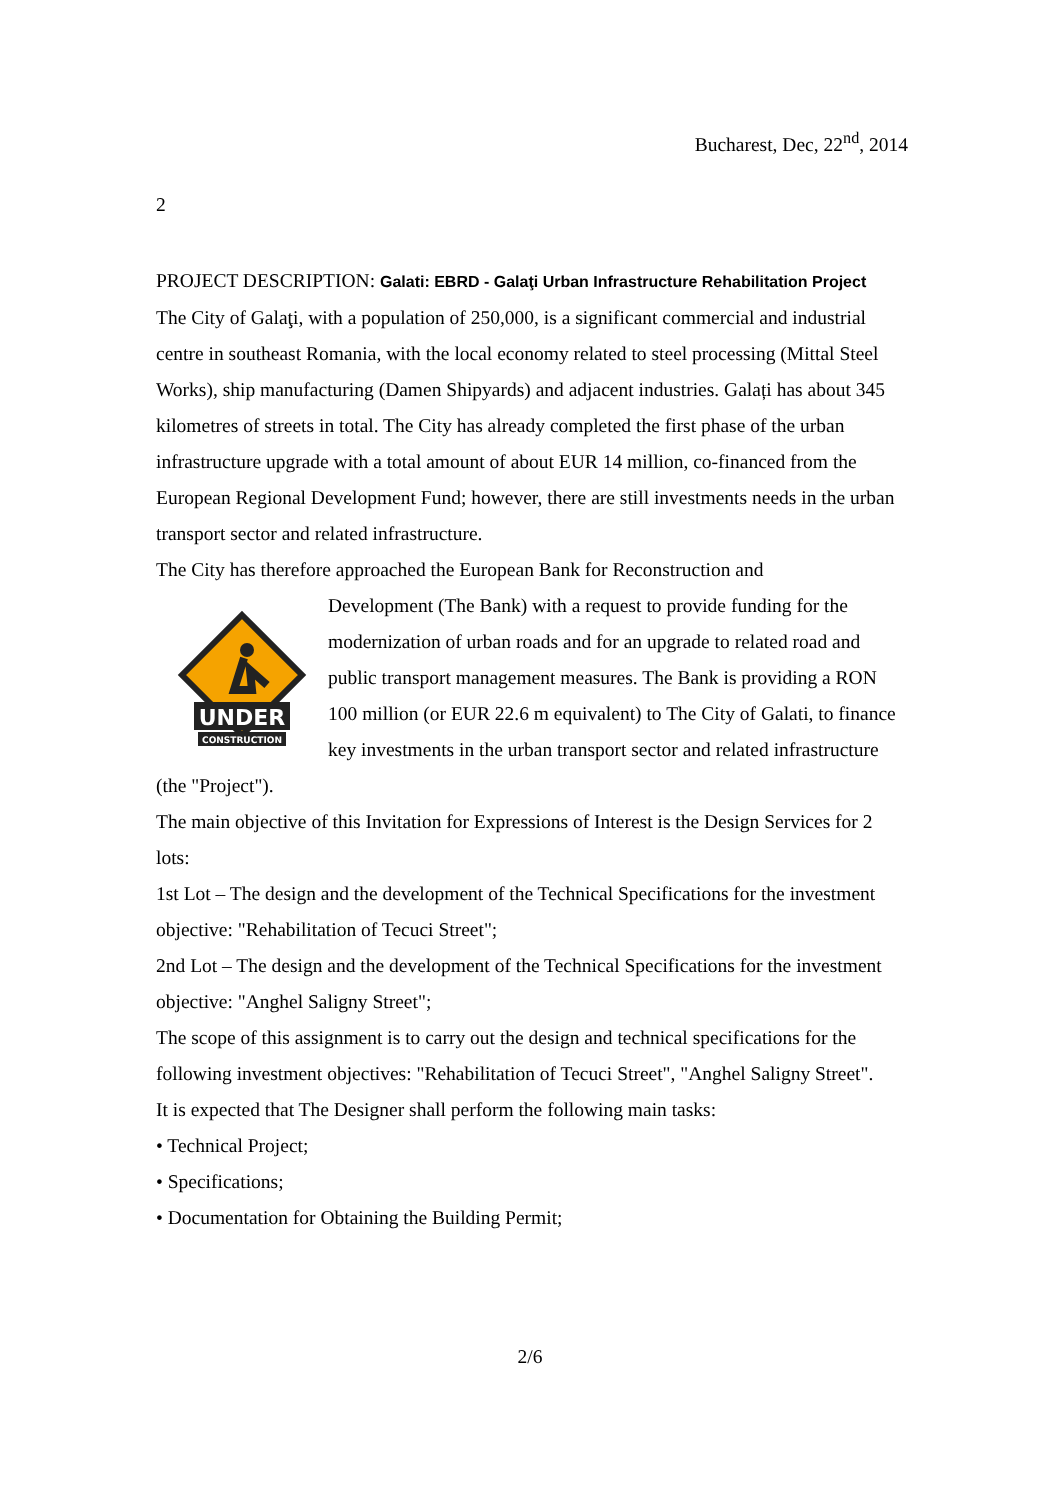Bucharest, Dec, 22<sup>nd</sup>, 2014
2
PROJECT DESCRIPTION: Galati: EBRD - Galaţi Urban Infrastructure Rehabilitation Project
The City of Galaţi, with a population of 250,000, is a significant commercial and industrial centre in southeast Romania, with the local economy related to steel processing (Mittal Steel Works), ship manufacturing (Damen Shipyards) and adjacent industries. Galați has about 345 kilometres of streets in total. The City has already completed the first phase of the urban infrastructure upgrade with a total amount of about EUR 14 million, co-financed from the European Regional Development Fund; however, there are still investments needs in the urban transport sector and related infrastructure.
The City has therefore approached the European Bank for Reconstruction and
UNDER
CONSTRUCTION
Development (The Bank) with a request to provide funding for the modernization of urban roads and for an upgrade to related road and public transport management measures. The Bank is providing a RON 100 million (or EUR 22.6 m equivalent) to The City of Galati, to finance key investments in the urban transport sector and related infrastructure (the "Project").
The main objective of this Invitation for Expressions of Interest is the Design Services for 2 lots:
1st Lot – The design and the development of the Technical Specifications for the investment objective: "Rehabilitation of Tecuci Street";
2nd Lot – The design and the development of the Technical Specifications for the investment objective: "Anghel Saligny Street";
The scope of this assignment is to carry out the design and technical specifications for the following investment objectives: "Rehabilitation of Tecuci Street", "Anghel Saligny Street".
It is expected that The Designer shall perform the following main tasks:
• Technical Project;
• Specifications;
• Documentation for Obtaining the Building Permit;
2/6